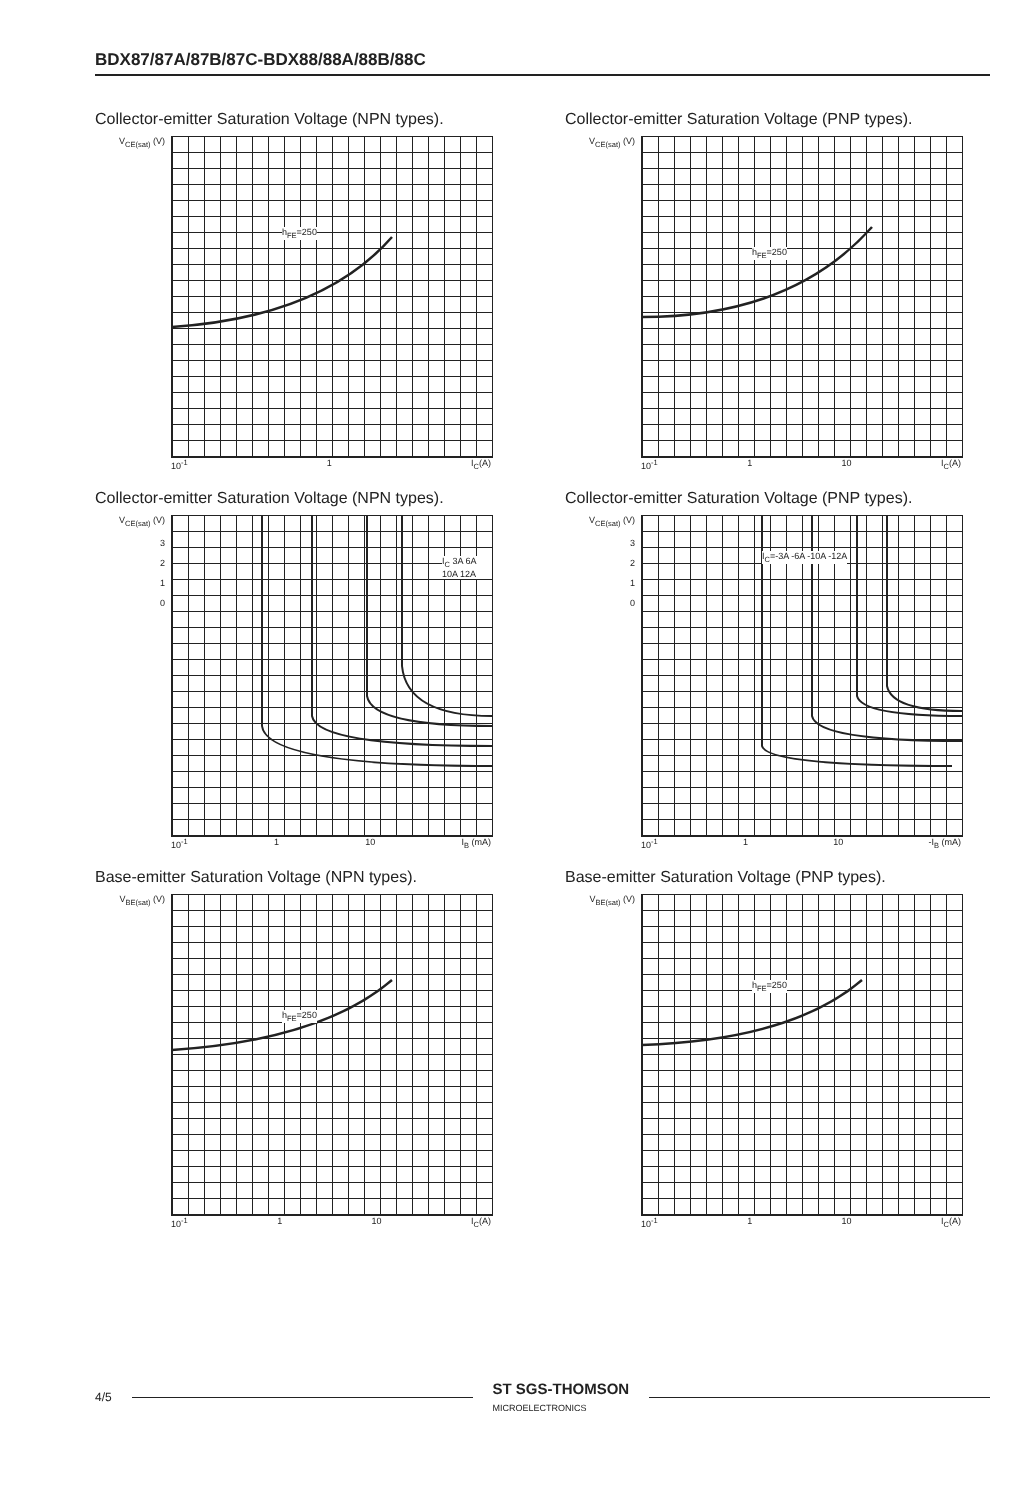BDX87/87A/87B/87C-BDX88/88A/88B/88C
Collector-emitter Saturation Voltage (NPN types).
V<sub>CE(sat)</sub> (V)
h<sub>FE</sub>=250
10<sup>-1</sup> 1 I<sub>C</sub>(A)
Collector-emitter Saturation Voltage (PNP types).
V<sub>CE(sat)</sub> (V)
h<sub>FE</sub>=250
10<sup>-1</sup> 1 10 I<sub>C</sub>(A)
Collector-emitter Saturation Voltage (NPN types).
V<sub>CE(sat)</sub> (V)
3
2
1
0
I<sub>C</sub> 3A 6A 10A 12A
10<sup>-1</sup> 1 10 I<sub>B</sub> (mA)
Collector-emitter Saturation Voltage (PNP types).
V<sub>CE(sat)</sub> (V)
3
2
1
0
I<sub>C</sub>=-3A -6A -10A -12A
10<sup>-1</sup> 1 10 -I<sub>B</sub> (mA)
Base-emitter Saturation Voltage (NPN types).
V<sub>BE(sat)</sub> (V)
h<sub>FE</sub>=250
10<sup>-1</sup> 1 10 I<sub>C</sub>(A)
Base-emitter Saturation Voltage (PNP types).
V<sub>BE(sat)</sub> (V)
h<sub>FE</sub>=250
10<sup>-1</sup> 1 10 I<sub>C</sub>(A)
4/5 ST SGS-THOMSON
MICROELECTRONICS